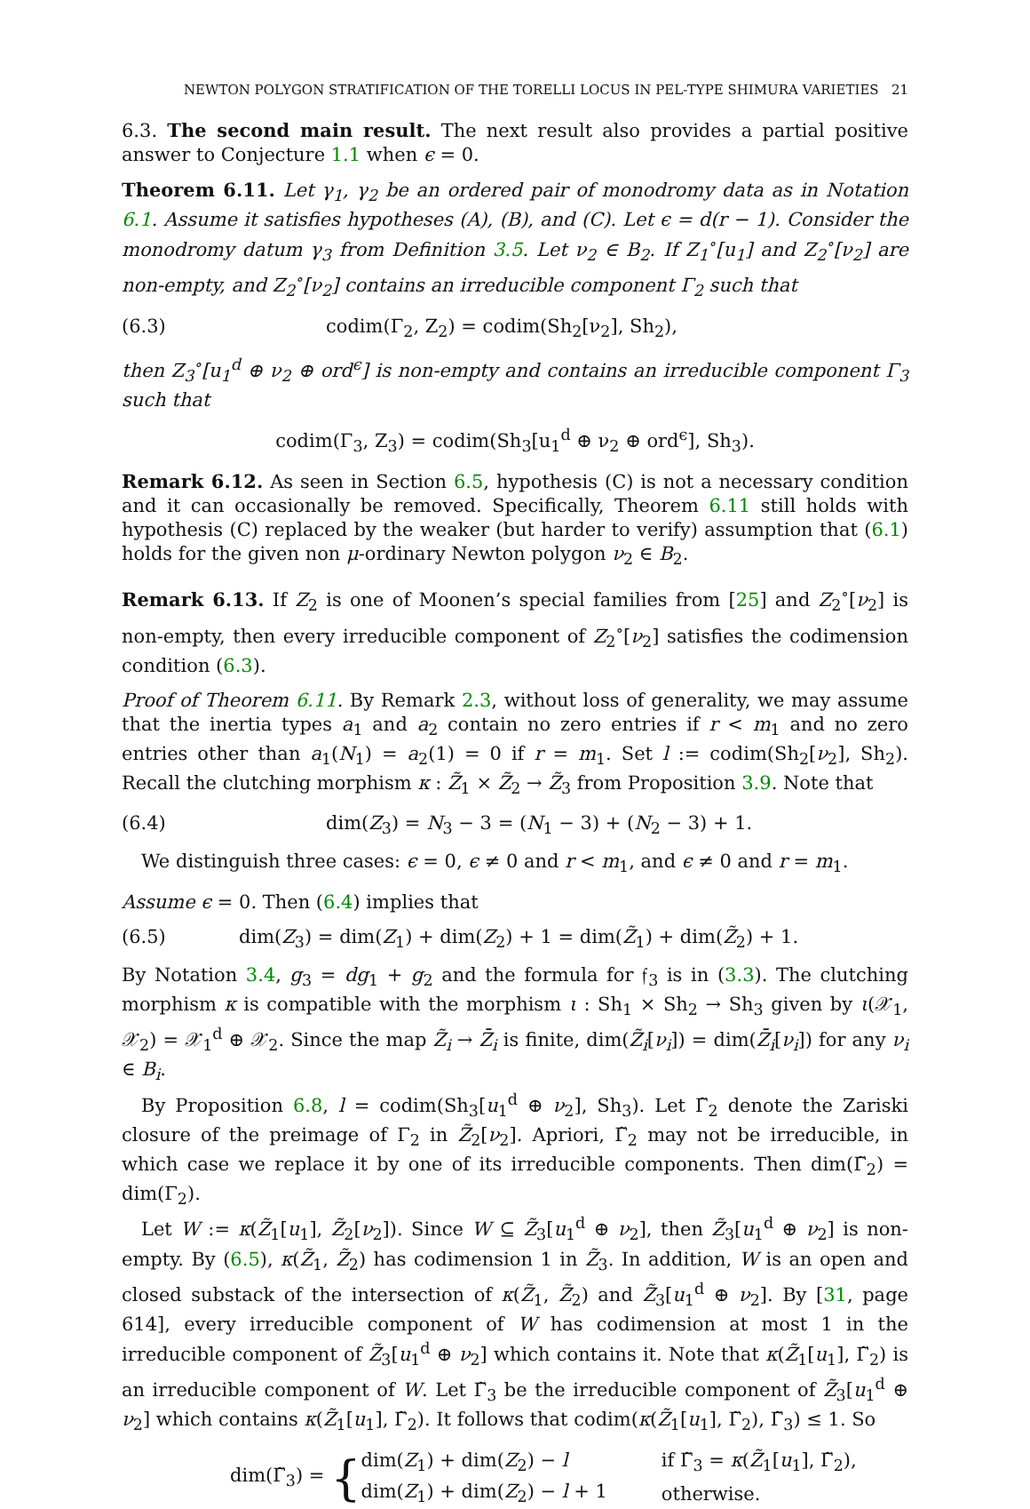NEWTON POLYGON STRATIFICATION OF THE TORELLI LOCUS IN PEL-TYPE SHIMURA VARIETIES 21
6.3. The second main result. The next result also provides a partial positive answer to Conjecture 1.1 when ϵ = 0.
Theorem 6.11. Let γ<sub>1</sub>, γ<sub>2</sub> be an ordered pair of monodromy data as in Notation 6.1. Assume it satisfies hypotheses (A), (B), and (C). Let ϵ = d(r − 1). Consider the monodromy datum γ<sub>3</sub> from Definition 3.5. Let ν<sub>2</sub> ∈ B<sub>2</sub>. If Z<sub>1</sub><sup>∘</sup>[u<sub>1</sub>] and Z<sub>2</sub><sup>∘</sup>[ν<sub>2</sub>] are non-empty, and Z<sub>2</sub><sup>∘</sup>[ν<sub>2</sub>] contains an irreducible component Γ<sub>2</sub> such that
(6.3) codim(Γ<sub>2</sub>, Z<sub>2</sub>) = codim(Sh<sub>2</sub>[ν<sub>2</sub>], Sh<sub>2</sub>),
then Z<sub>3</sub><sup>∘</sup>[u<sub>1</sub><sup>d</sup> ⊕ ν<sub>2</sub> ⊕ ord<sup>ϵ</sup>] is non-empty and contains an irreducible component Γ<sub>3</sub> such that
codim(Γ<sub>3</sub>, Z<sub>3</sub>) = codim(Sh<sub>3</sub>[u<sub>1</sub><sup>d</sup> ⊕ ν<sub>2</sub> ⊕ ord<sup>ϵ</sup>], Sh<sub>3</sub>).
Remark 6.12. As seen in Section 6.5, hypothesis (C) is not a necessary condition and it can occasionally be removed. Specifically, Theorem 6.11 still holds with hypothesis (C) replaced by the weaker (but harder to verify) assumption that (6.1) holds for the given non μ-ordinary Newton polygon ν<sub>2</sub> ∈ B<sub>2</sub>.
Remark 6.13. If Z<sub>2</sub> is one of Moonen’s special families from [25] and Z<sub>2</sub><sup>∘</sup>[ν<sub>2</sub>] is non-empty, then every irreducible component of Z<sub>2</sub><sup>∘</sup>[ν<sub>2</sub>] satisfies the codimension condition (6.3).
Proof of Theorem 6.11. By Remark 2.3, without loss of generality, we may assume that the inertia types a<sub>1</sub> and a<sub>2</sub> contain no zero entries if r < m<sub>1</sub> and no zero entries other than a<sub>1</sub>(N<sub>1</sub>) = a<sub>2</sub>(1) = 0 if r = m<sub>1</sub>. Set l := codim(Sh<sub>2</sub>[ν<sub>2</sub>], Sh<sub>2</sub>). Recall the clutching morphism κ : Z̃<sub>1</sub> × Z̃<sub>2</sub> → Z̃<sub>3</sub> from Proposition 3.9. Note that
(6.4) dim(Z<sub>3</sub>) = N<sub>3</sub> − 3 = (N<sub>1</sub> − 3) + (N<sub>2</sub> − 3) + 1.
We distinguish three cases: ϵ = 0, ϵ ≠ 0 and r < m<sub>1</sub>, and ϵ ≠ 0 and r = m<sub>1</sub>.
Assume ϵ = 0. Then (6.4) implies that
(6.5) dim(Z<sub>3</sub>) = dim(Z<sub>1</sub>) + dim(Z<sub>2</sub>) + 1 = dim(Z̃<sub>1</sub>) + dim(Z̃<sub>2</sub>) + 1.
By Notation 3.4, g<sub>3</sub> = dg<sub>1</sub> + g<sub>2</sub> and the formula for 𝔣<sub>3</sub> is in (3.3). The clutching morphism κ is compatible with the morphism ι : Sh<sub>1</sub> × Sh<sub>2</sub> → Sh<sub>3</sub> given by ι(𝒳<sub>1</sub>, 𝒳<sub>2</sub>) = 𝒳<sub>1</sub><sup>d</sup> ⊕ 𝒳<sub>2</sub>. Since the map Z̃<sub>i</sub> → Z̄<sub>i</sub> is finite, dim(Z̃<sub>i</sub>[ν<sub>i</sub>]) = dim(Z̄<sub>i</sub>[ν<sub>i</sub>]) for any ν<sub>i</sub> ∈ B<sub>i</sub>.
By Proposition 6.8, l = codim(Sh<sub>3</sub>[u<sub>1</sub><sup>d</sup> ⊕ ν<sub>2</sub>], Sh<sub>3</sub>). Let Γ̃<sub>2</sub> denote the Zariski closure of the preimage of Γ<sub>2</sub> in Z̃<sub>2</sub>[ν<sub>2</sub>]. Apriori, Γ̃<sub>2</sub> may not be irreducible, in which case we replace it by one of its irreducible components. Then dim(Γ̃<sub>2</sub>) = dim(Γ<sub>2</sub>).
Let W := κ(Z̃<sub>1</sub>[u<sub>1</sub>], Z̃<sub>2</sub>[ν<sub>2</sub>]). Since W ⊆ Z̃<sub>3</sub>[u<sub>1</sub><sup>d</sup> ⊕ ν<sub>2</sub>], then Z̃<sub>3</sub>[u<sub>1</sub><sup>d</sup> ⊕ ν<sub>2</sub>] is non-empty. By (6.5), κ(Z̃<sub>1</sub>, Z̃<sub>2</sub>) has codimension 1 in Z̃<sub>3</sub>. In addition, W is an open and closed substack of the intersection of κ(Z̃<sub>1</sub>, Z̃<sub>2</sub>) and Z̃<sub>3</sub>[u<sub>1</sub><sup>d</sup> ⊕ ν<sub>2</sub>]. By [31, page 614], every irreducible component of W has codimension at most 1 in the irreducible component of Z̃<sub>3</sub>[u<sub>1</sub><sup>d</sup> ⊕ ν<sub>2</sub>] which contains it. Note that κ(Z̃<sub>1</sub>[u<sub>1</sub>], Γ̃<sub>2</sub>) is an irreducible component of W. Let Γ̃<sub>3</sub> be the irreducible component of Z̃<sub>3</sub>[u<sub>1</sub><sup>d</sup> ⊕ ν<sub>2</sub>] which contains κ(Z̃<sub>1</sub>[u<sub>1</sub>], Γ̃<sub>2</sub>). It follows that codim(κ(Z̃<sub>1</sub>[u<sub>1</sub>], Γ̃<sub>2</sub>), Γ̃<sub>3</sub>) ≤ 1. So
dim(Γ̃<sub>3</sub>) = {
| dim( Z<sub>1</sub>) + dim( Z<sub>2</sub>) − l | if Γ̃<sub>3</sub> = κ ( Z̃<sub>1</sub>[ u<sub>1</sub>], Γ̃<sub>2</sub>), |
| dim( Z<sub>1</sub>) + dim( Z<sub>2</sub>) − l + 1 | otherwise. |